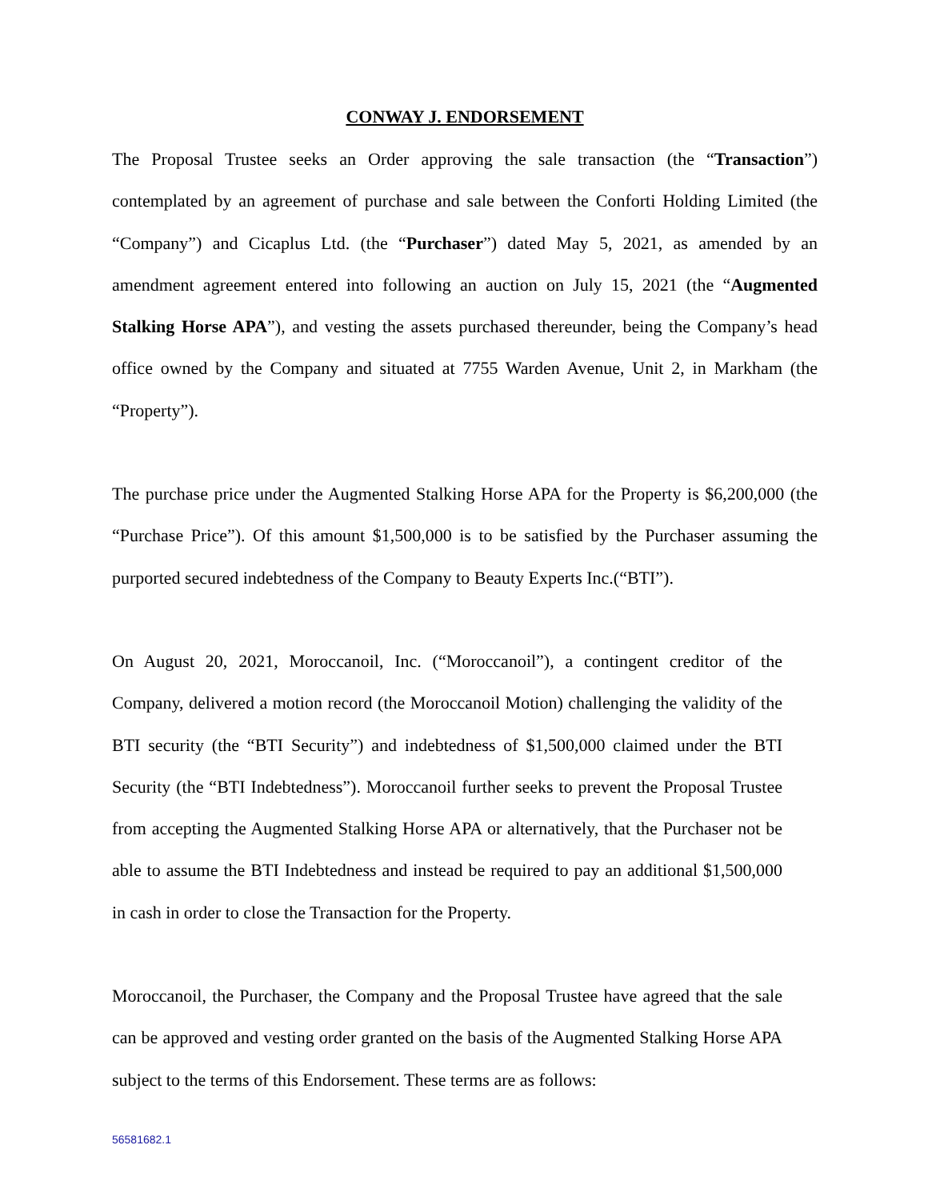CONWAY J. ENDORSEMENT
The Proposal Trustee seeks an Order approving the sale transaction (the “Transaction”) contemplated by an agreement of purchase and sale between the Conforti Holding Limited (the “Company”) and Cicaplus Ltd. (the “Purchaser”) dated May 5, 2021, as amended by an amendment agreement entered into following an auction on July 15, 2021 (the “Augmented Stalking Horse APA”), and vesting the assets purchased thereunder, being the Company’s head office owned by the Company and situated at 7755 Warden Avenue, Unit 2, in Markham (the “Property”).
The purchase price under the Augmented Stalking Horse APA for the Property is $6,200,000 (the “Purchase Price”). Of this amount $1,500,000 is to be satisfied by the Purchaser assuming the purported secured indebtedness of the Company to Beauty Experts Inc.(“BTI”).
On August 20, 2021, Moroccanoil, Inc. (“Moroccanoil”), a contingent creditor of the Company, delivered a motion record (the Moroccanoil Motion) challenging the validity of the BTI security (the “BTI Security”) and indebtedness of $1,500,000 claimed under the BTI Security (the “BTI Indebtedness”). Moroccanoil further seeks to prevent the Proposal Trustee from accepting the Augmented Stalking Horse APA or alternatively, that the Purchaser not be able to assume the BTI Indebtedness and instead be required to pay an additional $1,500,000 in cash in order to close the Transaction for the Property.
Moroccanoil, the Purchaser, the Company and the Proposal Trustee have agreed that the sale can be approved and vesting order granted on the basis of the Augmented Stalking Horse APA subject to the terms of this Endorsement. These terms are as follows:
56581682.1